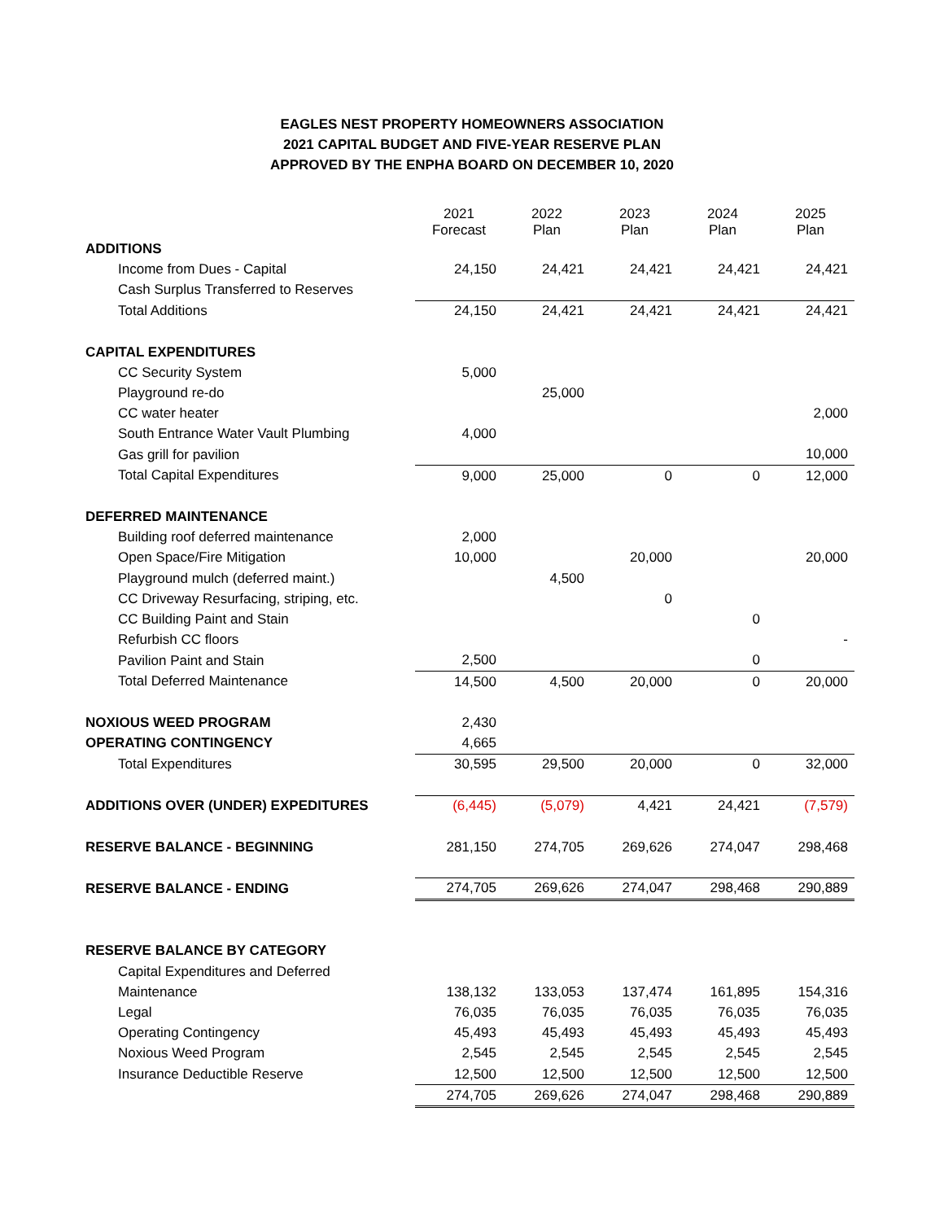EAGLES NEST PROPERTY HOMEOWNERS ASSOCIATION
2021 CAPITAL BUDGET AND FIVE-YEAR RESERVE PLAN
APPROVED BY THE ENPHA BOARD ON DECEMBER 10, 2020
| | 2021 Forecast | 2022 Plan | 2023 Plan | 2024 Plan | 2025 Plan |
| ADDITIONS | | | | | |
| Income from Dues - Capital | 24,150 | 24,421 | 24,421 | 24,421 | 24,421 |
| Cash Surplus Transferred to Reserves | | | | | |
| Total Additions | 24,150 | 24,421 | 24,421 | 24,421 | 24,421 |
| CAPITAL EXPENDITURES | | | | | |
| CC Security System | 5,000 | | | | |
| Playground re-do | | 25,000 | | | |
| CC water heater | | | | | 2,000 |
| South Entrance Water Vault Plumbing | 4,000 | | | | |
| Gas grill for pavilion | | | | | 10,000 |
| Total Capital Expenditures | 9,000 | 25,000 | 0 | 0 | 12,000 |
| DEFERRED MAINTENANCE | | | | | |
| Building roof deferred maintenance | 2,000 | | | | |
| Open Space/Fire Mitigation | 10,000 | | 20,000 | | 20,000 |
| Playground mulch (deferred maint.) | | 4,500 | | | |
| CC Driveway Resurfacing, striping, etc. | | | 0 | | |
| CC Building Paint and Stain | | | | 0 | |
| Refurbish CC floors | | | | | - |
| Pavilion Paint and Stain | 2,500 | | | 0 | |
| Total Deferred Maintenance | 14,500 | 4,500 | 20,000 | 0 | 20,000 |
| NOXIOUS WEED PROGRAM | 2,430 | | | | |
| OPERATING CONTINGENCY | 4,665 | | | | |
| Total Expenditures | 30,595 | 29,500 | 20,000 | 0 | 32,000 |
| ADDITIONS OVER (UNDER) EXPEDITURES | (6,445) | (5,079) | 4,421 | 24,421 | (7,579) |
| RESERVE BALANCE - BEGINNING | 281,150 | 274,705 | 269,626 | 274,047 | 298,468 |
| RESERVE BALANCE - ENDING | 274,705 | 269,626 | 274,047 | 298,468 | 290,889 |
| RESERVE BALANCE BY CATEGORY | | | | | |
| Capital Expenditures and Deferred | | | | | |
| Maintenance | 138,132 | 133,053 | 137,474 | 161,895 | 154,316 |
| Legal | 76,035 | 76,035 | 76,035 | 76,035 | 76,035 |
| Operating Contingency | 45,493 | 45,493 | 45,493 | 45,493 | 45,493 |
| Noxious Weed Program | 2,545 | 2,545 | 2,545 | 2,545 | 2,545 |
| Insurance Deductible Reserve | 12,500 | 12,500 | 12,500 | 12,500 | 12,500 |
| | 274,705 | 269,626 | 274,047 | 298,468 | 290,889 |